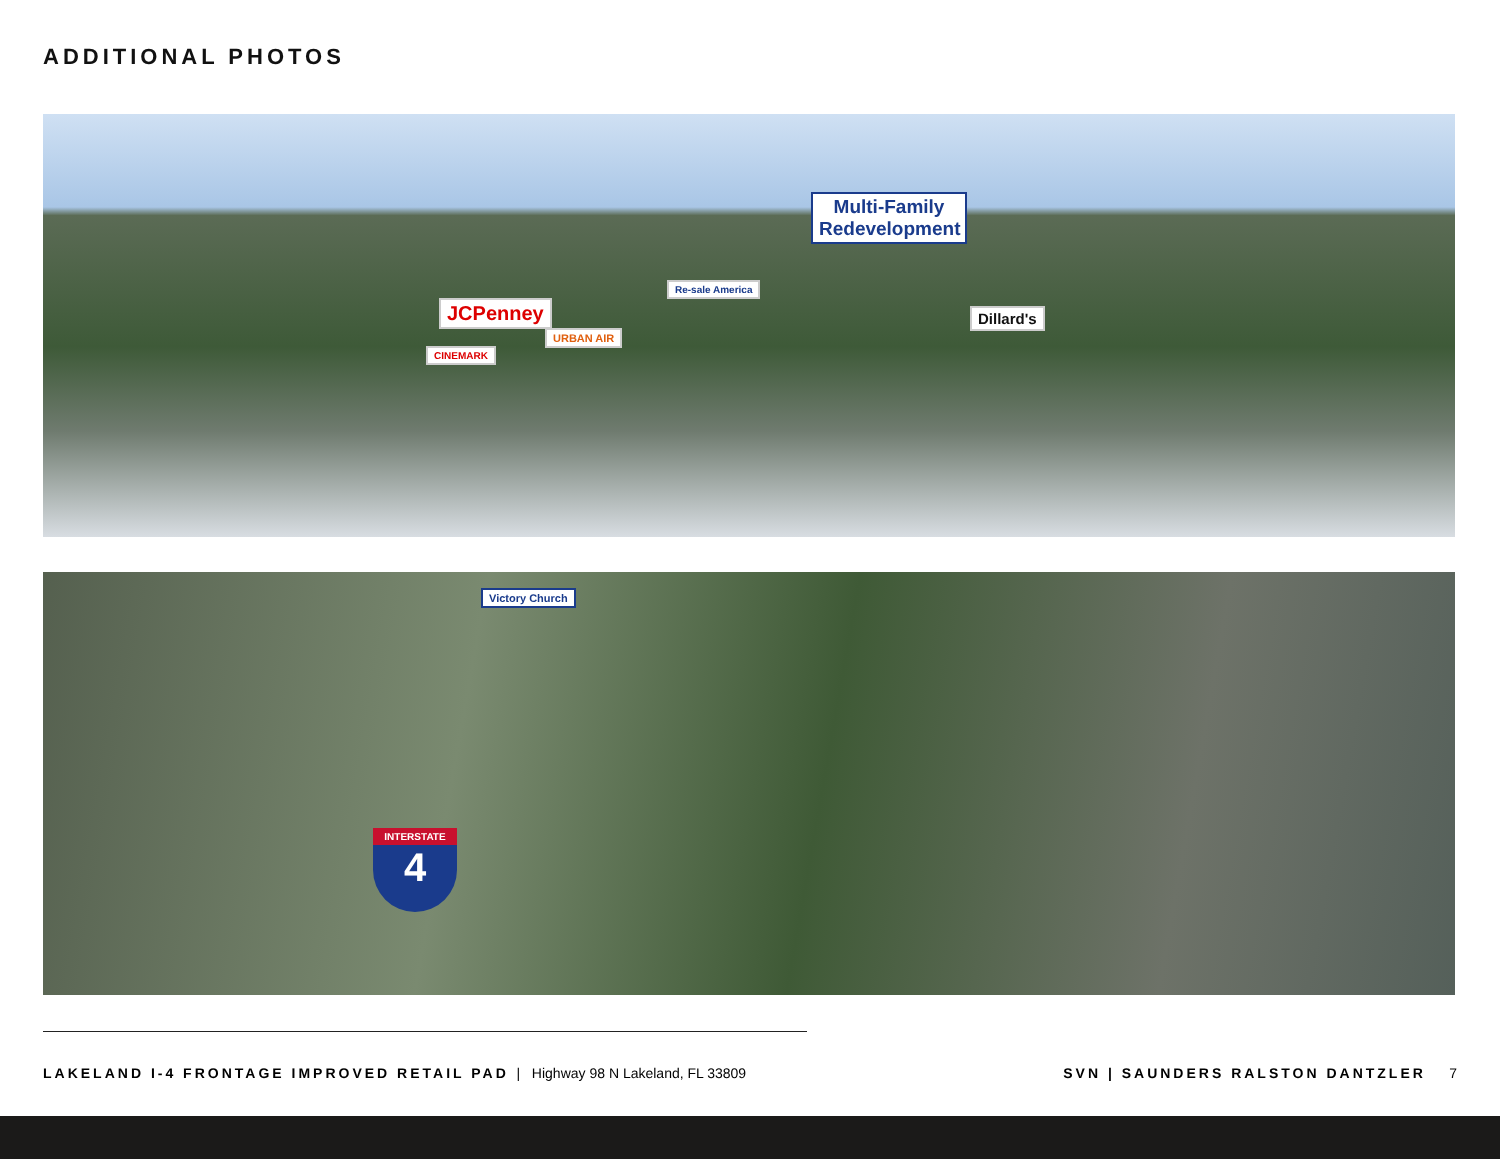ADDITIONAL PHOTOS
Multi-Family Redevelopment
JCPenney
Re-sale America
Dillard's
URBAN AIR
CINEMARK
Victory Church
INTERSTATE
4
LAKELAND I-4 FRONTAGE IMPROVED RETAIL PAD | Highway 98 N Lakeland, FL 33809
SVN | SAUNDERS RALSTON DANTZLER 7